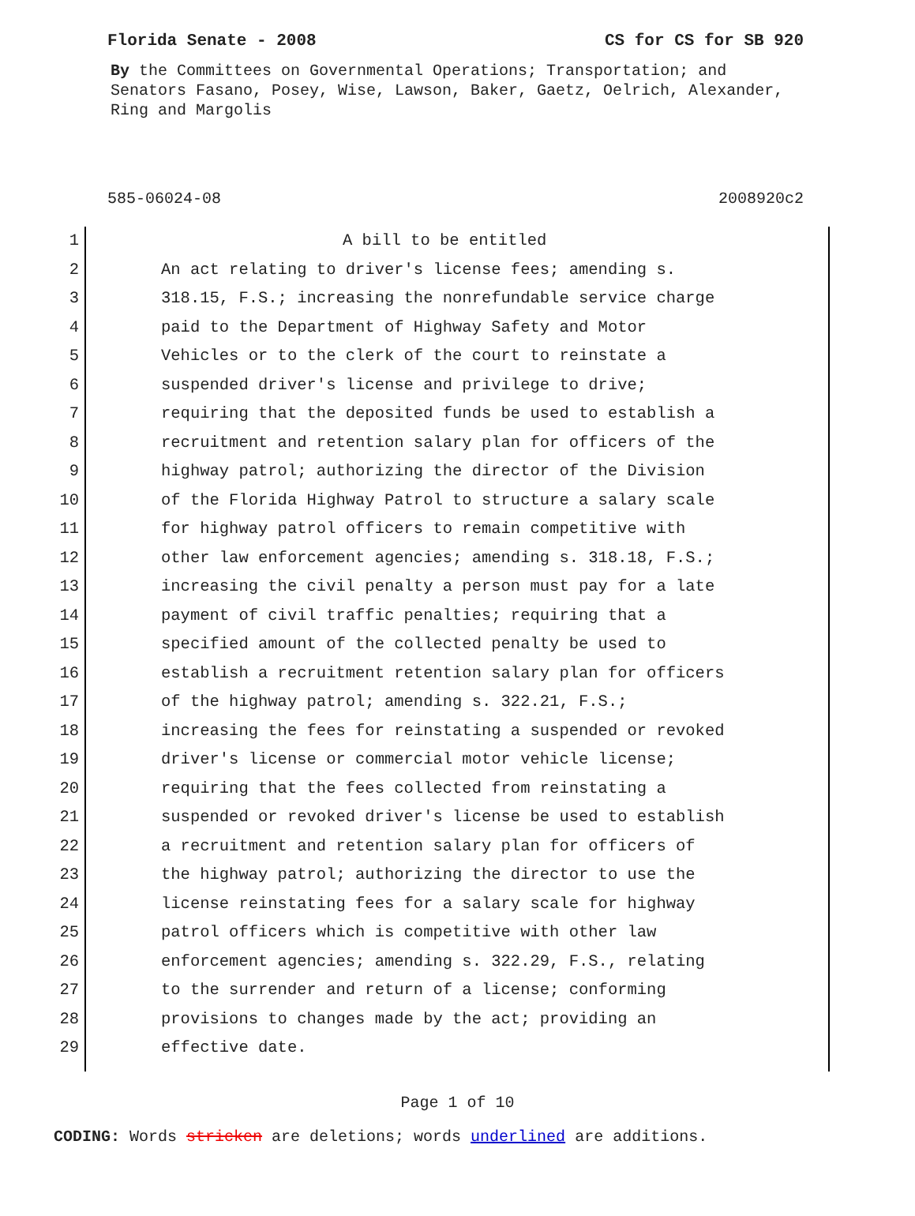Florida Senate - 2008 CS for CS for SB 920
By the Committees on Governmental Operations; Transportation; and Senators Fasano, Posey, Wise, Lawson, Baker, Gaetz, Oelrich, Alexander, Ring and Margolis
585-06024-08 2008920c2
1 A bill to be entitled
2 An act relating to driver's license fees; amending s.
3 318.15, F.S.; increasing the nonrefundable service charge
4 paid to the Department of Highway Safety and Motor
5 Vehicles or to the clerk of the court to reinstate a
6 suspended driver's license and privilege to drive;
7 requiring that the deposited funds be used to establish a
8 recruitment and retention salary plan for officers of the
9 highway patrol; authorizing the director of the Division
10 of the Florida Highway Patrol to structure a salary scale
11 for highway patrol officers to remain competitive with
12 other law enforcement agencies; amending s. 318.18, F.S.;
13 increasing the civil penalty a person must pay for a late
14 payment of civil traffic penalties; requiring that a
15 specified amount of the collected penalty be used to
16 establish a recruitment retention salary plan for officers
17 of the highway patrol; amending s. 322.21, F.S.;
18 increasing the fees for reinstating a suspended or revoked
19 driver's license or commercial motor vehicle license;
20 requiring that the fees collected from reinstating a
21 suspended or revoked driver's license be used to establish
22 a recruitment and retention salary plan for officers of
23 the highway patrol; authorizing the director to use the
24 license reinstating fees for a salary scale for highway
25 patrol officers which is competitive with other law
26 enforcement agencies; amending s. 322.29, F.S., relating
27 to the surrender and return of a license; conforming
28 provisions to changes made by the act; providing an
29 effective date.
Page 1 of 10
CODING: Words stricken are deletions; words underlined are additions.